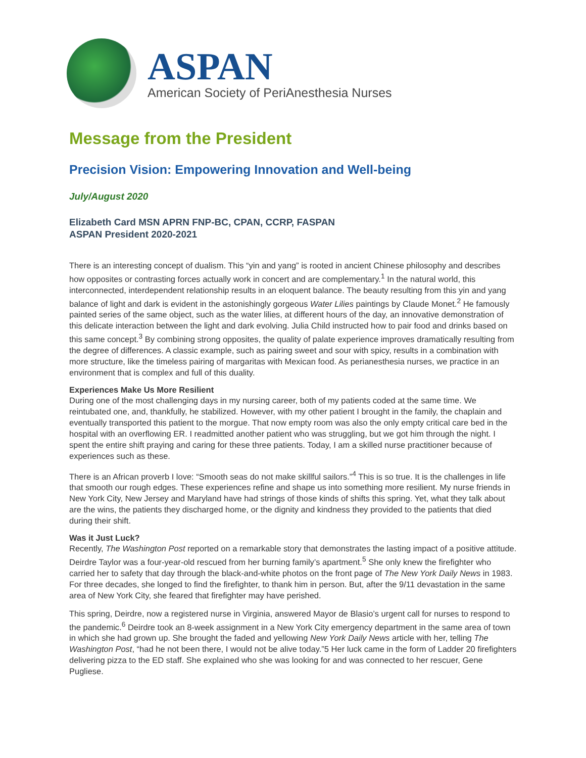ASPAN
American Society of PeriAnesthesia Nurses
Message from the President
Precision Vision: Empowering Innovation and Well-being
July/August 2020
Elizabeth Card MSN APRN FNP-BC, CPAN, CCRP, FASPAN
ASPAN President 2020-2021
There is an interesting concept of dualism. This “yin and yang” is rooted in ancient Chinese philosophy and describes how opposites or contrasting forces actually work in concert and are complementary.<sup>1</sup> In the natural world, this interconnected, interdependent relationship results in an eloquent balance. The beauty resulting from this yin and yang balance of light and dark is evident in the astonishingly gorgeous Water Lilies paintings by Claude Monet.<sup>2</sup> He famously painted series of the same object, such as the water lilies, at different hours of the day, an innovative demonstration of this delicate interaction between the light and dark evolving. Julia Child instructed how to pair food and drinks based on this same concept.<sup>3</sup> By combining strong opposites, the quality of palate experience improves dramatically resulting from the degree of differences. A classic example, such as pairing sweet and sour with spicy, results in a combination with more structure, like the timeless pairing of margaritas with Mexican food. As perianesthesia nurses, we practice in an environment that is complex and full of this duality.
Experiences Make Us More Resilient
During one of the most challenging days in my nursing career, both of my patients coded at the same time. We reintubated one, and, thankfully, he stabilized. However, with my other patient I brought in the family, the chaplain and eventually transported this patient to the morgue. That now empty room was also the only empty critical care bed in the hospital with an overflowing ER. I readmitted another patient who was struggling, but we got him through the night. I spent the entire shift praying and caring for these three patients. Today, I am a skilled nurse practitioner because of experiences such as these.
There is an African proverb I love: “Smooth seas do not make skillful sailors.”<sup>4</sup> This is so true. It is the challenges in life that smooth our rough edges. These experiences refine and shape us into something more resilient. My nurse friends in New York City, New Jersey and Maryland have had strings of those kinds of shifts this spring. Yet, what they talk about are the wins, the patients they discharged home, or the dignity and kindness they provided to the patients that died during their shift.
Was it Just Luck?
Recently, The Washington Post reported on a remarkable story that demonstrates the lasting impact of a positive attitude. Deirdre Taylor was a four-year-old rescued from her burning family’s apartment.<sup>5</sup> She only knew the firefighter who carried her to safety that day through the black-and-white photos on the front page of The New York Daily News in 1983. For three decades, she longed to find the firefighter, to thank him in person. But, after the 9/11 devastation in the same area of New York City, she feared that firefighter may have perished.
This spring, Deirdre, now a registered nurse in Virginia, answered Mayor de Blasio’s urgent call for nurses to respond to the pandemic.<sup>6</sup> Deirdre took an 8-week assignment in a New York City emergency department in the same area of town in which she had grown up. She brought the faded and yellowing New York Daily News article with her, telling The Washington Post, “had he not been there, I would not be alive today.”5 Her luck came in the form of Ladder 20 firefighters delivering pizza to the ED staff. She explained who she was looking for and was connected to her rescuer, Gene Pugliese.